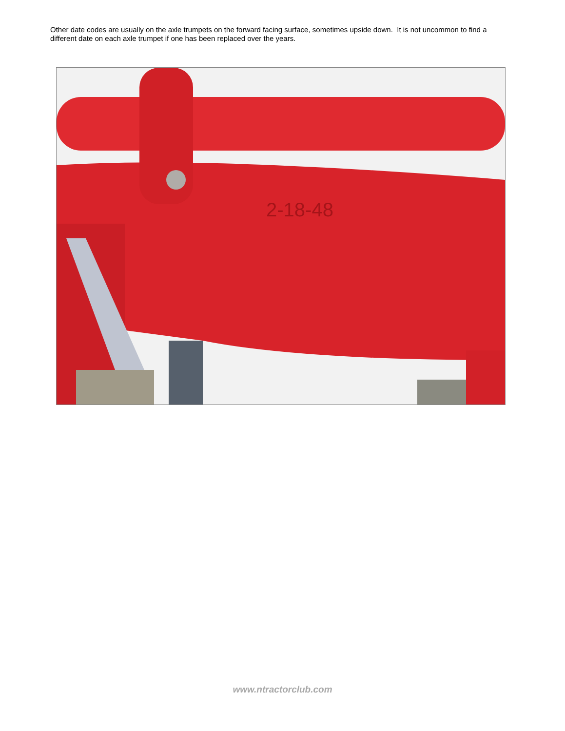Other date codes are usually on the axle trumpets on the forward facing surface, sometimes upside down. It is not uncommon to find a different date on each axle trumpet if one has been replaced over the years.
2-18-48
www.ntractorclub.com